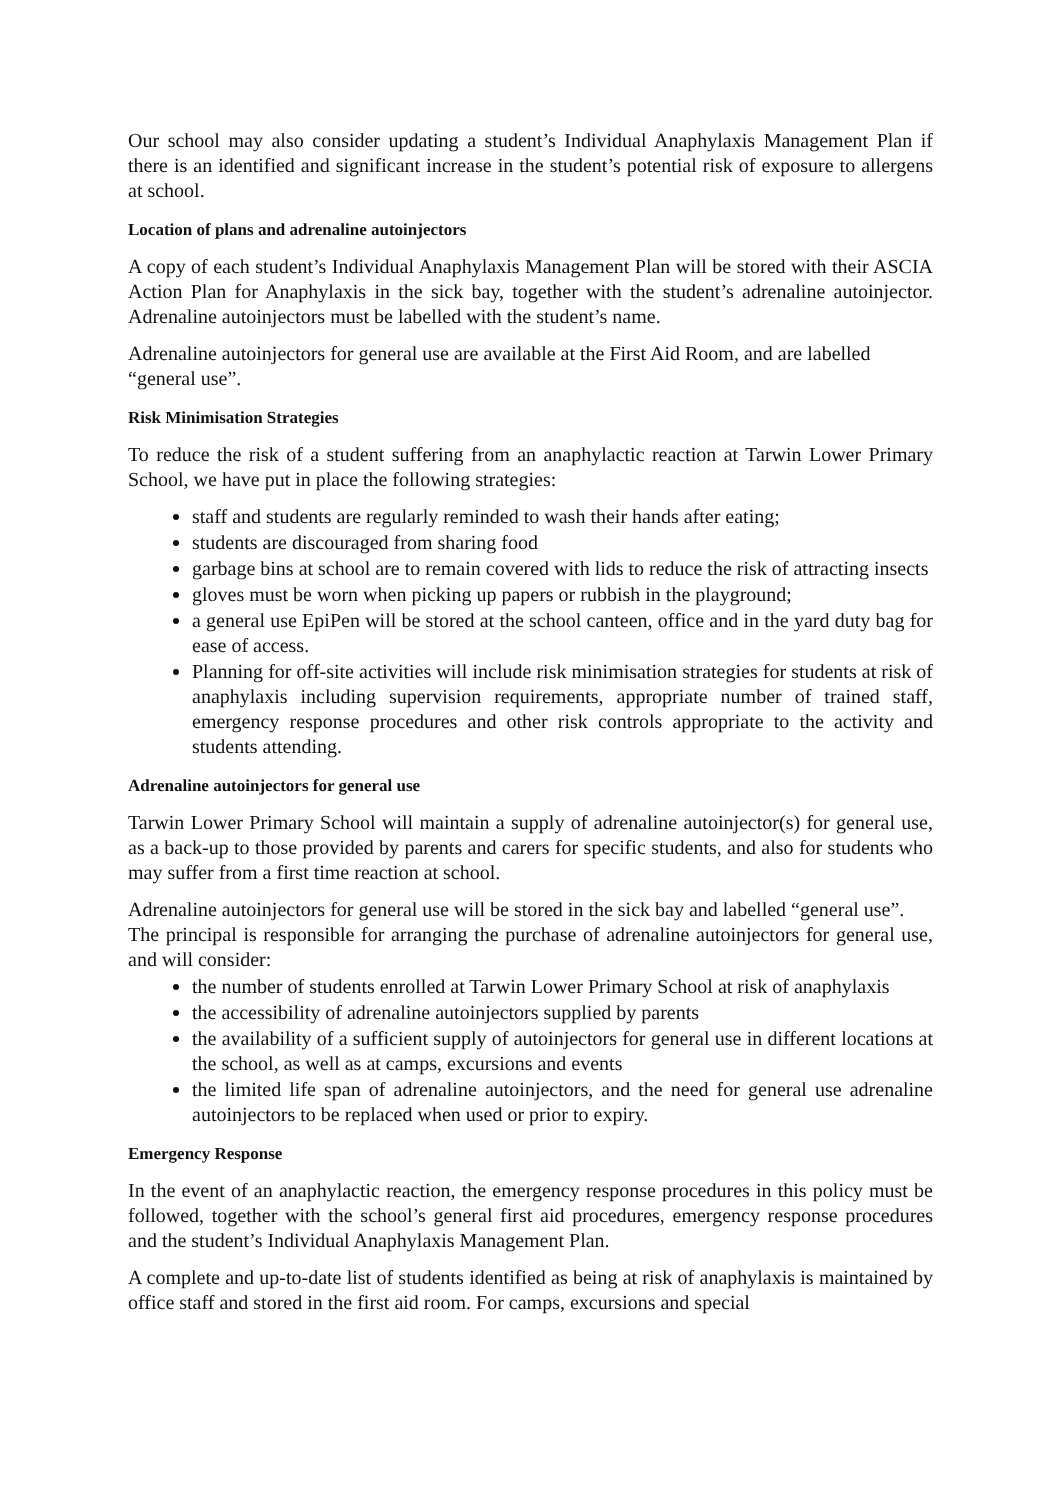Our school may also consider updating a student’s Individual Anaphylaxis Management Plan if there is an identified and significant increase in the student’s potential risk of exposure to allergens at school.
Location of plans and adrenaline autoinjectors
A copy of each student’s Individual Anaphylaxis Management Plan will be stored with their ASCIA Action Plan for Anaphylaxis in the sick bay, together with the student’s adrenaline autoinjector. Adrenaline autoinjectors must be labelled with the student’s name.
Adrenaline autoinjectors for general use are available at the First Aid Room, and are labelled “general use”.
Risk Minimisation Strategies
To reduce the risk of a student suffering from an anaphylactic reaction at Tarwin Lower Primary School, we have put in place the following strategies:
staff and students are regularly reminded to wash their hands after eating;
students are discouraged from sharing food
garbage bins at school are to remain covered with lids to reduce the risk of attracting insects
gloves must be worn when picking up papers or rubbish in the playground;
a general use EpiPen will be stored at the school canteen, office and in the yard duty bag for ease of access.
Planning for off-site activities will include risk minimisation strategies for students at risk of anaphylaxis including supervision requirements, appropriate number of trained staff, emergency response procedures and other risk controls appropriate to the activity and students attending.
Adrenaline autoinjectors for general use
Tarwin Lower Primary School will maintain a supply of adrenaline autoinjector(s) for general use, as a back-up to those provided by parents and carers for specific students, and also for students who may suffer from a first time reaction at school.
Adrenaline autoinjectors for general use will be stored in the sick bay and labelled “general use”.
The principal is responsible for arranging the purchase of adrenaline autoinjectors for general use, and will consider:
the number of students enrolled at Tarwin Lower Primary School at risk of anaphylaxis
the accessibility of adrenaline autoinjectors supplied by parents
the availability of a sufficient supply of autoinjectors for general use in different locations at the school, as well as at camps, excursions and events
the limited life span of adrenaline autoinjectors, and the need for general use adrenaline autoinjectors to be replaced when used or prior to expiry.
Emergency Response
In the event of an anaphylactic reaction, the emergency response procedures in this policy must be followed, together with the school’s general first aid procedures, emergency response procedures and the student’s Individual Anaphylaxis Management Plan.
A complete and up-to-date list of students identified as being at risk of anaphylaxis is maintained by office staff and stored in the first aid room. For camps, excursions and special